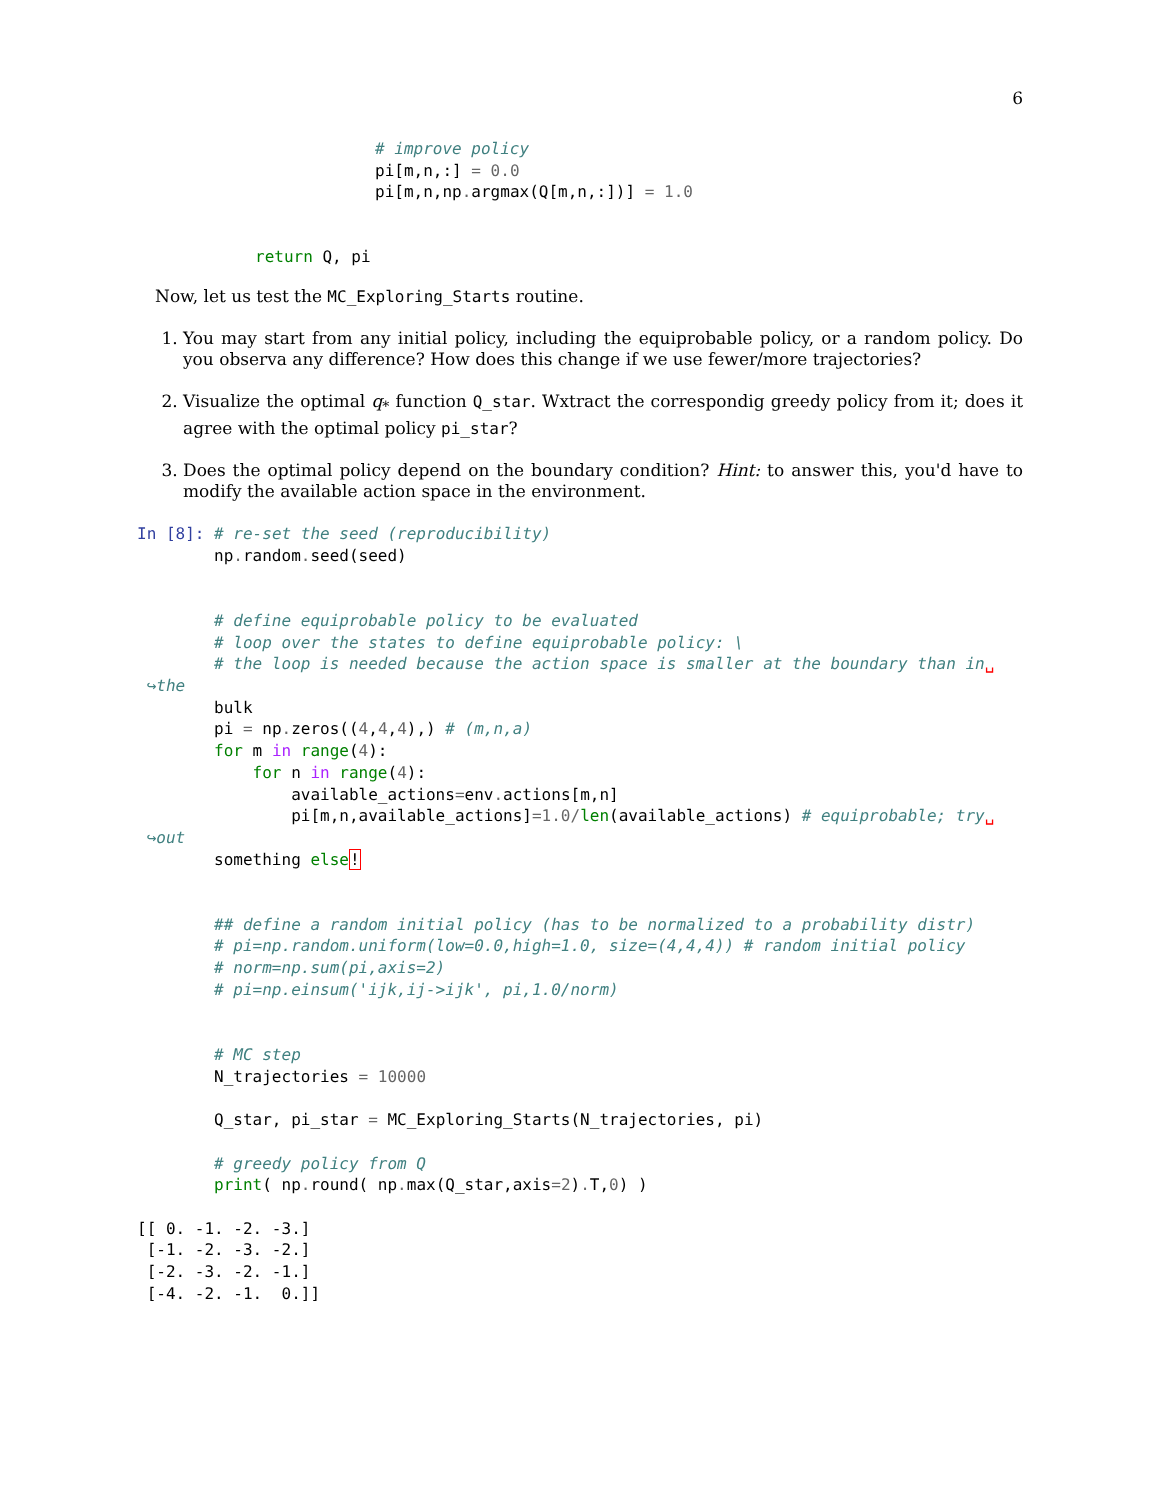6
# improve policy
pi[m,n,:] = 0.0
pi[m,n,np. argmax(Q[m,n,:])] = 1.0
return Q, pi
Now, let us test the MC_Exploring_Starts routine.
1. You may start from any initial policy, including the equiprobable policy, or a random policy. Do you observa any difference? How does this change if we use fewer/more trajectories?
2. Visualize the optimal q<sub>*</sub> function Q_star. Wxtract the correspondig greedy policy from it; does it agree with the optimal policy pi_star?
3. Does the optimal policy depend on the boundary condition? Hint: to answer this, you'd have to modify the available action space in the environment.
In [8]: # re-set the seed (reproducibility)
        np. random. seed(seed)


        # define equiprobable policy to be evaluated
        # loop over the states to define equiprobable policy: \
        # the loop is needed because the action space is smaller at the boundary than in␣
 ↪the
        bulk
        pi = np. zeros((4,4,4),) # (m,n,a)
        for m in range(4):
            for n in range(4):
                available_actions=env. actions[m,n]
                pi[m,n,available_actions]=1.0/len(available_actions) # equiprobable; try␣
 ↪out
        something else!


        ## define a random initial policy (has to be normalized to a probability distr)
        # pi=np.random.uniform(low=0.0,high=1.0, size=(4,4,4)) # random initial policy
        # norm=np.sum(pi,axis=2)
        # pi=np.einsum('ijk,ij->ijk', pi,1.0/norm)


        # MC step
        N_trajectories = 10000

        Q_star, pi_star = MC_Exploring_Starts(N_trajectories, pi)

        # greedy policy from Q
        print( np. round( np. max(Q_star,axis=2). T,0) )

[[ 0. -1. -2. -3.]
 [-1. -2. -3. -2.]
 [-2. -3. -2. -1.]
 [-4. -2. -1.  0.]]